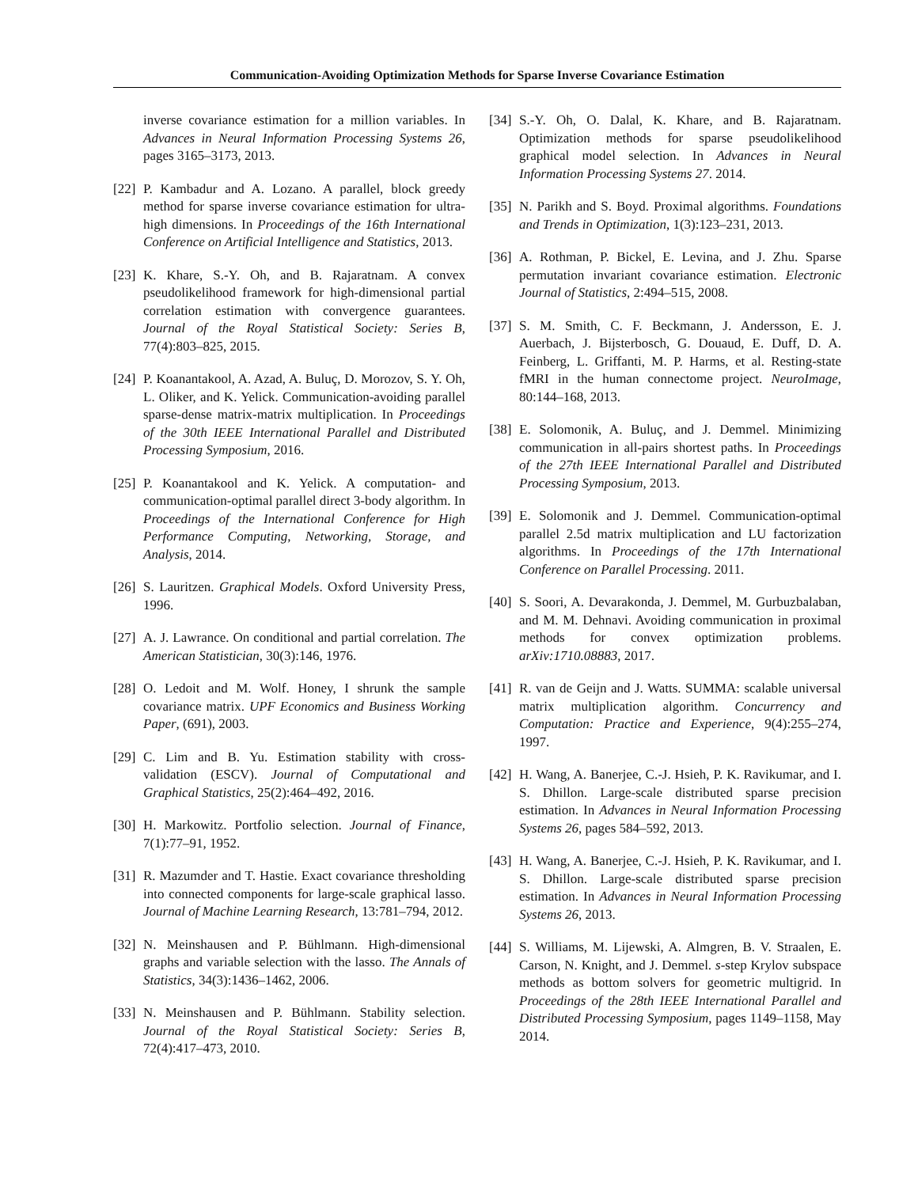Communication-Avoiding Optimization Methods for Sparse Inverse Covariance Estimation
inverse covariance estimation for a million variables. In Advances in Neural Information Processing Systems 26, pages 3165–3173, 2013.
[22] P. Kambadur and A. Lozano. A parallel, block greedy method for sparse inverse covariance estimation for ultra-high dimensions. In Proceedings of the 16th International Conference on Artificial Intelligence and Statistics, 2013.
[23] K. Khare, S.-Y. Oh, and B. Rajaratnam. A convex pseudolikelihood framework for high-dimensional partial correlation estimation with convergence guarantees. Journal of the Royal Statistical Society: Series B, 77(4):803–825, 2015.
[24] P. Koanantakool, A. Azad, A. Buluç, D. Morozov, S. Y. Oh, L. Oliker, and K. Yelick. Communication-avoiding parallel sparse-dense matrix-matrix multiplication. In Proceedings of the 30th IEEE International Parallel and Distributed Processing Symposium, 2016.
[25] P. Koanantakool and K. Yelick. A computation- and communication-optimal parallel direct 3-body algorithm. In Proceedings of the International Conference for High Performance Computing, Networking, Storage, and Analysis, 2014.
[26] S. Lauritzen. Graphical Models. Oxford University Press, 1996.
[27] A. J. Lawrance. On conditional and partial correlation. The American Statistician, 30(3):146, 1976.
[28] O. Ledoit and M. Wolf. Honey, I shrunk the sample covariance matrix. UPF Economics and Business Working Paper, (691), 2003.
[29] C. Lim and B. Yu. Estimation stability with cross-validation (ESCV). Journal of Computational and Graphical Statistics, 25(2):464–492, 2016.
[30] H. Markowitz. Portfolio selection. Journal of Finance, 7(1):77–91, 1952.
[31] R. Mazumder and T. Hastie. Exact covariance thresholding into connected components for large-scale graphical lasso. Journal of Machine Learning Research, 13:781–794, 2012.
[32] N. Meinshausen and P. Bühlmann. High-dimensional graphs and variable selection with the lasso. The Annals of Statistics, 34(3):1436–1462, 2006.
[33] N. Meinshausen and P. Bühlmann. Stability selection. Journal of the Royal Statistical Society: Series B, 72(4):417–473, 2010.
[34] S.-Y. Oh, O. Dalal, K. Khare, and B. Rajaratnam. Optimization methods for sparse pseudolikelihood graphical model selection. In Advances in Neural Information Processing Systems 27. 2014.
[35] N. Parikh and S. Boyd. Proximal algorithms. Foundations and Trends in Optimization, 1(3):123–231, 2013.
[36] A. Rothman, P. Bickel, E. Levina, and J. Zhu. Sparse permutation invariant covariance estimation. Electronic Journal of Statistics, 2:494–515, 2008.
[37] S. M. Smith, C. F. Beckmann, J. Andersson, E. J. Auerbach, J. Bijsterbosch, G. Douaud, E. Duff, D. A. Feinberg, L. Griffanti, M. P. Harms, et al. Resting-state fMRI in the human connectome project. NeuroImage, 80:144–168, 2013.
[38] E. Solomonik, A. Buluç, and J. Demmel. Minimizing communication in all-pairs shortest paths. In Proceedings of the 27th IEEE International Parallel and Distributed Processing Symposium, 2013.
[39] E. Solomonik and J. Demmel. Communication-optimal parallel 2.5d matrix multiplication and LU factorization algorithms. In Proceedings of the 17th International Conference on Parallel Processing. 2011.
[40] S. Soori, A. Devarakonda, J. Demmel, M. Gurbuzbalaban, and M. M. Dehnavi. Avoiding communication in proximal methods for convex optimization problems. arXiv:1710.08883, 2017.
[41] R. van de Geijn and J. Watts. SUMMA: scalable universal matrix multiplication algorithm. Concurrency and Computation: Practice and Experience, 9(4):255–274, 1997.
[42] H. Wang, A. Banerjee, C.-J. Hsieh, P. K. Ravikumar, and I. S. Dhillon. Large-scale distributed sparse precision estimation. In Advances in Neural Information Processing Systems 26, pages 584–592, 2013.
[43] H. Wang, A. Banerjee, C.-J. Hsieh, P. K. Ravikumar, and I. S. Dhillon. Large-scale distributed sparse precision estimation. In Advances in Neural Information Processing Systems 26, 2013.
[44] S. Williams, M. Lijewski, A. Almgren, B. V. Straalen, E. Carson, N. Knight, and J. Demmel. s-step Krylov subspace methods as bottom solvers for geometric multigrid. In Proceedings of the 28th IEEE International Parallel and Distributed Processing Symposium, pages 1149–1158, May 2014.